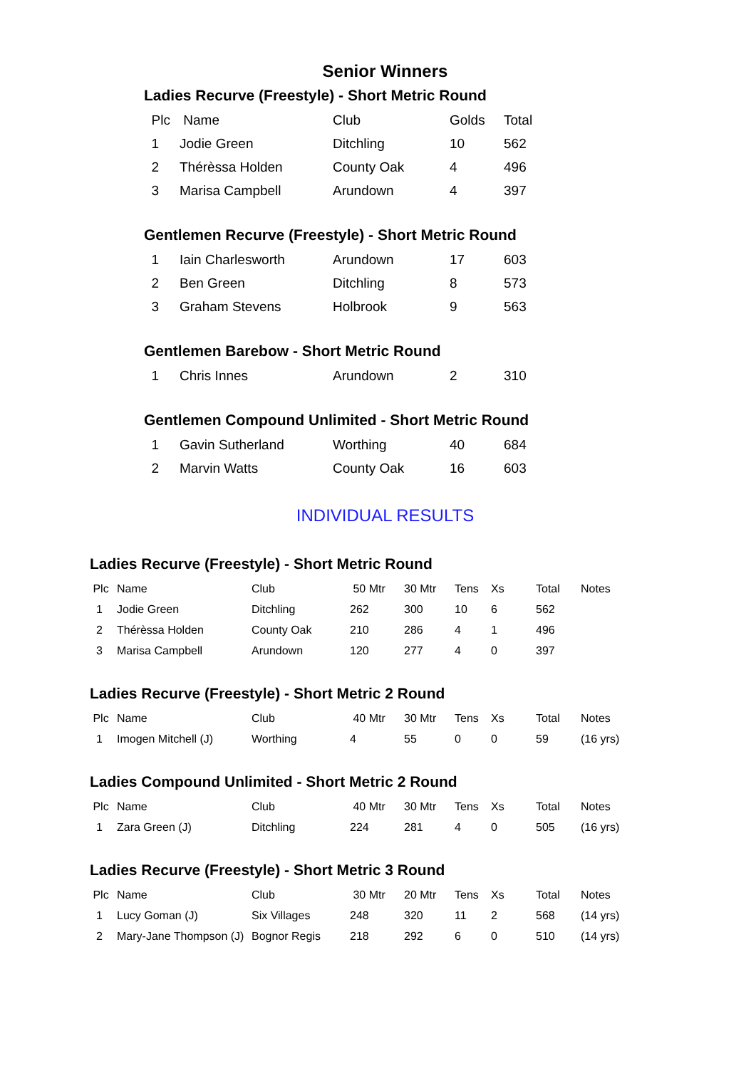Senior Winners
Ladies Recurve (Freestyle) - Short Metric Round
| Plc | Name | Club | Golds | Total |
| --- | --- | --- | --- | --- |
| 1 | Jodie Green | Ditchling | 10 | 562 |
| 2 | Thérèssa Holden | County Oak | 4 | 496 |
| 3 | Marisa Campbell | Arundown | 4 | 397 |
Gentlemen Recurve (Freestyle) - Short Metric Round
| 1 | Iain Charlesworth | Arundown | 17 | 603 |
| 2 | Ben Green | Ditchling | 8 | 573 |
| 3 | Graham Stevens | Holbrook | 9 | 563 |
Gentlemen Barebow - Short Metric Round
| 1 | Chris Innes | Arundown | 2 | 310 |
Gentlemen Compound Unlimited - Short Metric Round
| 1 | Gavin Sutherland | Worthing | 40 | 684 |
| 2 | Marvin Watts | County Oak | 16 | 603 |
INDIVIDUAL RESULTS
Ladies Recurve (Freestyle) - Short Metric Round
| Plc | Name | Club | 50 Mtr | 30 Mtr | Tens | Xs | Total | Notes |
| --- | --- | --- | --- | --- | --- | --- | --- | --- |
| 1 | Jodie Green | Ditchling | 262 | 300 | 10 | 6 | 562 | |
| 2 | Thérèssa Holden | County Oak | 210 | 286 | 4 | 1 | 496 | |
| 3 | Marisa Campbell | Arundown | 120 | 277 | 4 | 0 | 397 | |
Ladies Recurve (Freestyle) - Short Metric 2 Round
| Plc | Name | Club | 40 Mtr | 30 Mtr | Tens | Xs | Total | Notes |
| --- | --- | --- | --- | --- | --- | --- | --- | --- |
| 1 | Imogen Mitchell (J) | Worthing | 4 | 55 | 0 | 0 | 59 | (16 yrs) |
Ladies Compound Unlimited - Short Metric 2 Round
| Plc | Name | Club | 40 Mtr | 30 Mtr | Tens | Xs | Total | Notes |
| --- | --- | --- | --- | --- | --- | --- | --- | --- |
| 1 | Zara Green (J) | Ditchling | 224 | 281 | 4 | 0 | 505 | (16 yrs) |
Ladies Recurve (Freestyle) - Short Metric 3 Round
| Plc | Name | Club | 30 Mtr | 20 Mtr | Tens | Xs | Total | Notes |
| --- | --- | --- | --- | --- | --- | --- | --- | --- |
| 1 | Lucy Goman (J) | Six Villages | 248 | 320 | 11 | 2 | 568 | (14 yrs) |
| 2 | Mary-Jane Thompson (J) | Bognor Regis | 218 | 292 | 6 | 0 | 510 | (14 yrs) |